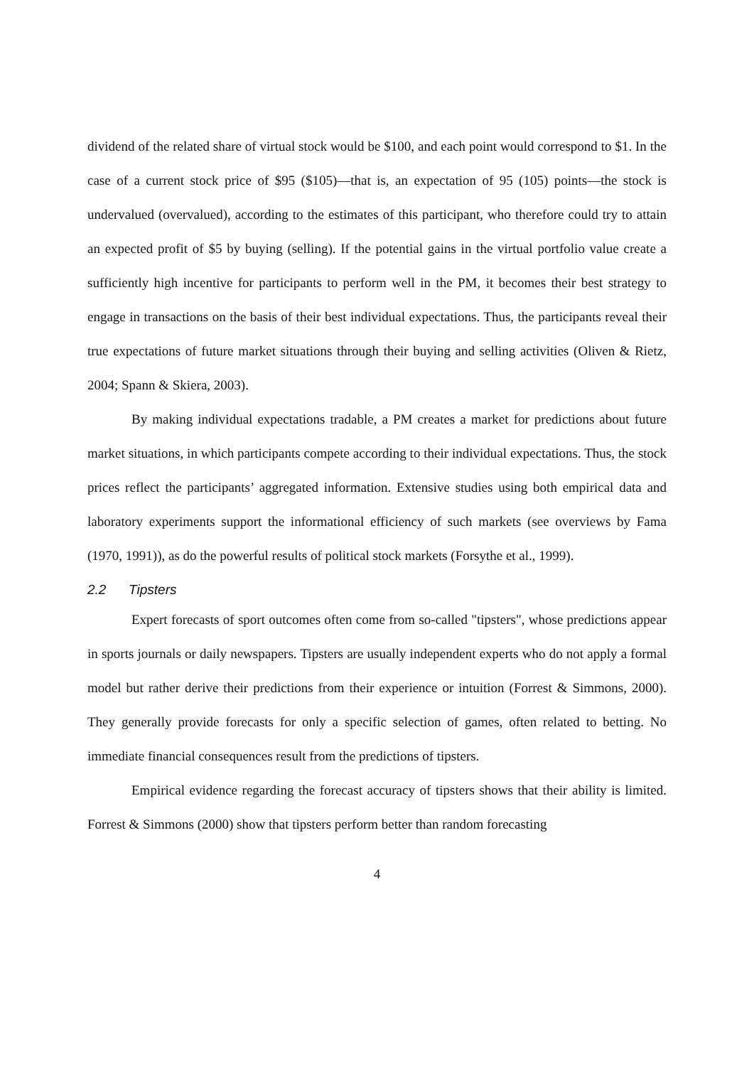dividend of the related share of virtual stock would be $100, and each point would correspond to $1. In the case of a current stock price of $95 ($105)—that is, an expectation of 95 (105) points—the stock is undervalued (overvalued), according to the estimates of this participant, who therefore could try to attain an expected profit of $5 by buying (selling). If the potential gains in the virtual portfolio value create a sufficiently high incentive for participants to perform well in the PM, it becomes their best strategy to engage in transactions on the basis of their best individual expectations. Thus, the participants reveal their true expectations of future market situations through their buying and selling activities (Oliven & Rietz, 2004; Spann & Skiera, 2003).
By making individual expectations tradable, a PM creates a market for predictions about future market situations, in which participants compete according to their individual expectations. Thus, the stock prices reflect the participants’ aggregated information. Extensive studies using both empirical data and laboratory experiments support the informational efficiency of such markets (see overviews by Fama (1970, 1991)), as do the powerful results of political stock markets (Forsythe et al., 1999).
2.2 Tipsters
Expert forecasts of sport outcomes often come from so-called "tipsters", whose predictions appear in sports journals or daily newspapers. Tipsters are usually independent experts who do not apply a formal model but rather derive their predictions from their experience or intuition (Forrest & Simmons, 2000). They generally provide forecasts for only a specific selection of games, often related to betting. No immediate financial consequences result from the predictions of tipsters.
Empirical evidence regarding the forecast accuracy of tipsters shows that their ability is limited. Forrest & Simmons (2000) show that tipsters perform better than random forecasting
4